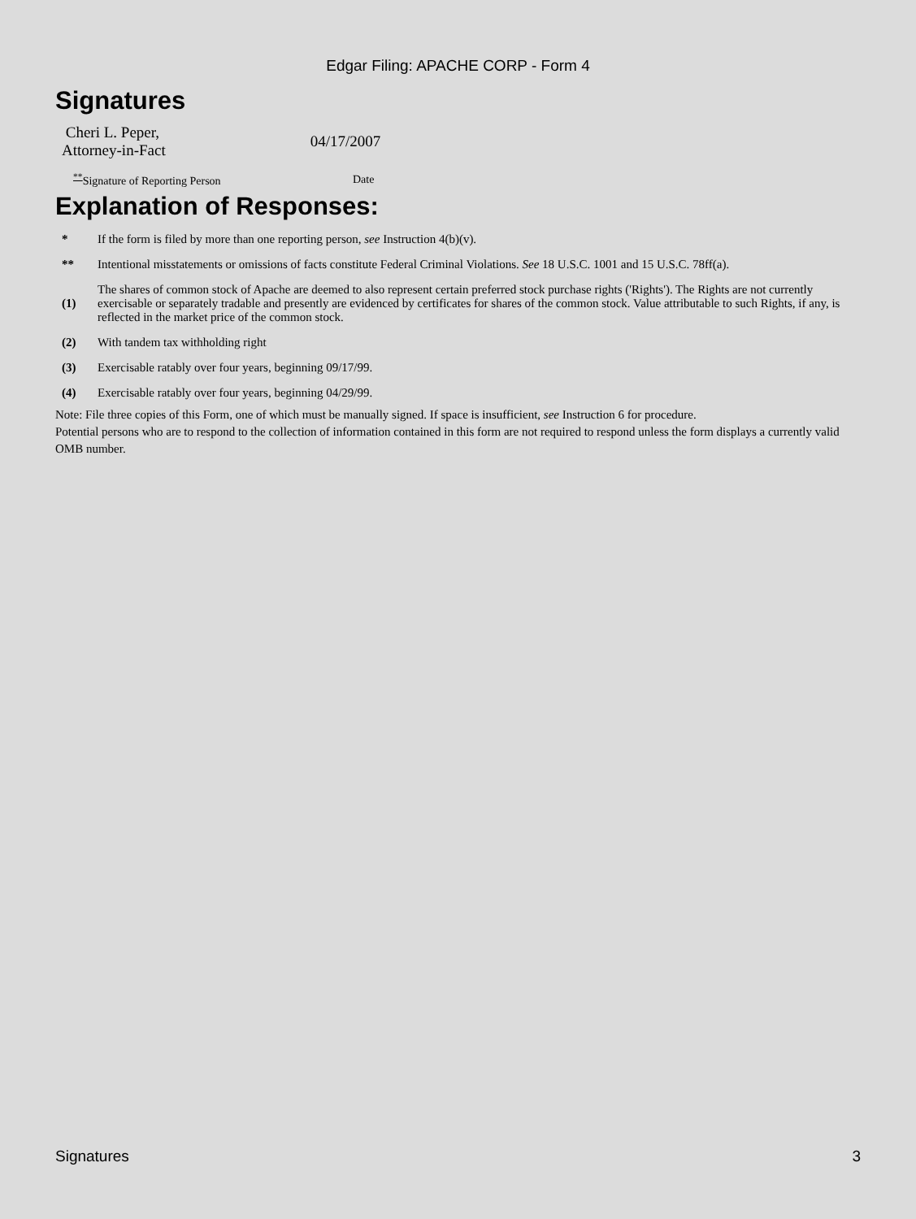Edgar Filing: APACHE CORP - Form 4
Signatures
| Cheri L. Peper, Attorney-in-Fact | 04/17/2007 |
| <sup>**</sup> Signature of Reporting Person | Date |
Explanation of Responses:
| * | If the form is filed by more than one reporting person, see Instruction 4(b)(v). |
| ** | Intentional misstatements or omissions of facts constitute Federal Criminal Violations. See 18 U.S.C. 1001 and 15 U.S.C. 78ff(a). |
| (1) | The shares of common stock of Apache are deemed to also represent certain preferred stock purchase rights ('Rights'). The Rights are not currently exercisable or separately tradable and presently are evidenced by certificates for shares of the common stock. Value attributable to such Rights, if any, is reflected in the market price of the common stock. |
| (2) | With tandem tax withholding right |
| (3) | Exercisable ratably over four years, beginning 09/17/99. |
| (4) | Exercisable ratably over four years, beginning 04/29/99. |
Note: File three copies of this Form, one of which must be manually signed. If space is insufficient, see Instruction 6 for procedure.
Potential persons who are to respond to the collection of information contained in this form are not required to respond unless the form displays a currently valid OMB number.
Signatures 3